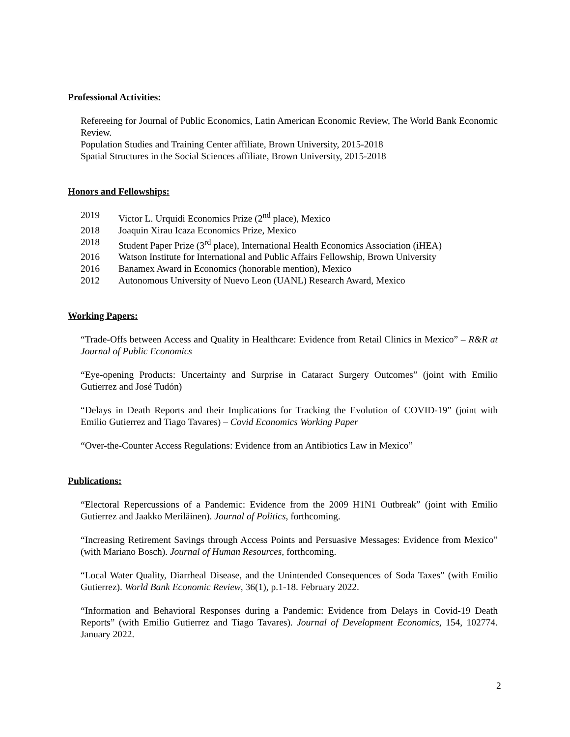Professional Activities:
Refereeing for Journal of Public Economics, Latin American Economic Review, The World Bank Economic Review.
Population Studies and Training Center affiliate, Brown University, 2015-2018
Spatial Structures in the Social Sciences affiliate, Brown University, 2015-2018
Honors and Fellowships:
2019 Victor L. Urquidi Economics Prize (2<sup>nd</sup> place), Mexico
2018 Joaquin Xirau Icaza Economics Prize, Mexico
2018 Student Paper Prize (3<sup>rd</sup> place), International Health Economics Association (iHEA)
2016 Watson Institute for International and Public Affairs Fellowship, Brown University
2016 Banamex Award in Economics (honorable mention), Mexico
2012 Autonomous University of Nuevo Leon (UANL) Research Award, Mexico
Working Papers:
“Trade-Offs between Access and Quality in Healthcare: Evidence from Retail Clinics in Mexico” – R&R at Journal of Public Economics
“Eye-opening Products: Uncertainty and Surprise in Cataract Surgery Outcomes” (joint with Emilio Gutierrez and José Tudón)
“Delays in Death Reports and their Implications for Tracking the Evolution of COVID-19” (joint with Emilio Gutierrez and Tiago Tavares) – Covid Economics Working Paper
“Over-the-Counter Access Regulations: Evidence from an Antibiotics Law in Mexico”
Publications:
“Electoral Repercussions of a Pandemic: Evidence from the 2009 H1N1 Outbreak” (joint with Emilio Gutierrez and Jaakko Meriläinen). Journal of Politics, forthcoming.
“Increasing Retirement Savings through Access Points and Persuasive Messages: Evidence from Mexico” (with Mariano Bosch). Journal of Human Resources, forthcoming.
“Local Water Quality, Diarrheal Disease, and the Unintended Consequences of Soda Taxes” (with Emilio Gutierrez). World Bank Economic Review, 36(1), p.1-18. February 2022.
“Information and Behavioral Responses during a Pandemic: Evidence from Delays in Covid-19 Death Reports” (with Emilio Gutierrez and Tiago Tavares). Journal of Development Economics, 154, 102774. January 2022.
2